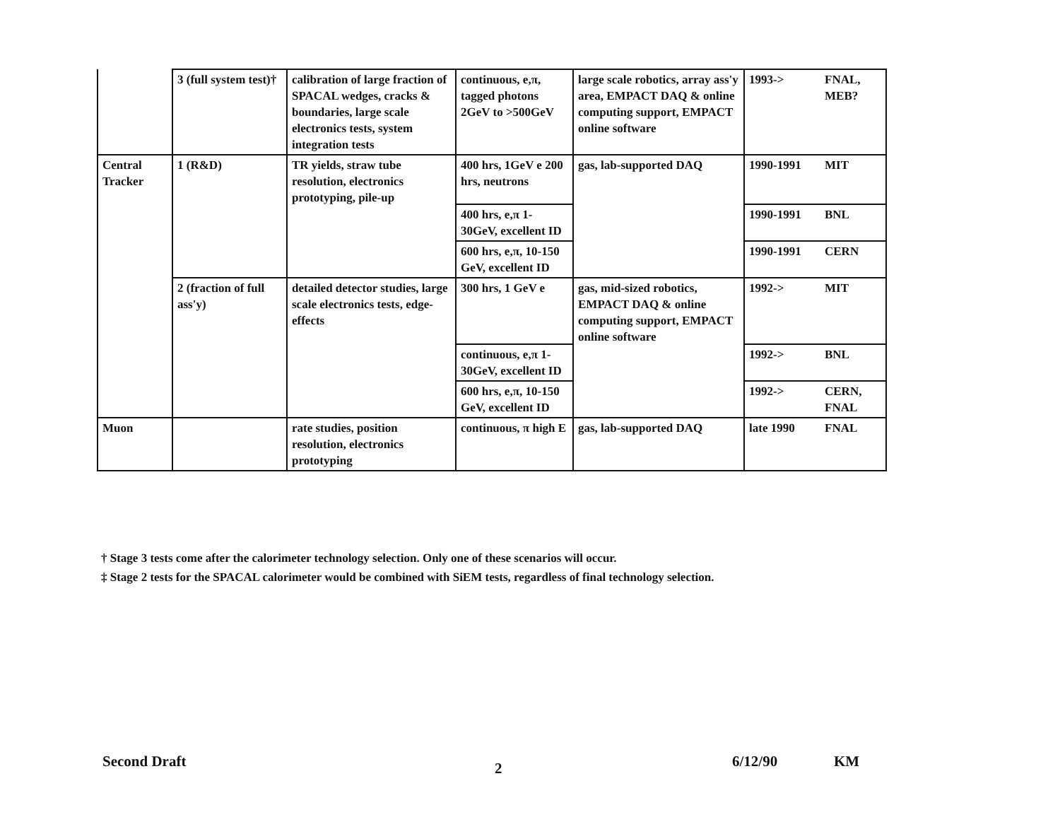| | 3 (full system test)† | calibration of large fraction of SPACAL wedges, cracks & boundaries, large scale electronics tests, system integration tests | continuous, e,π, tagged photons 2GeV to >500GeV | large scale robotics, array ass'y area, EMPACT DAQ & online computing support, EMPACT online software | 1993-> | FNAL, MEB? |
| Central Tracker | 1 (R&D) | TR yields, straw tube resolution, electronics prototyping, pile-up | 400 hrs, 1GeV e 200 hrs, neutrons | gas, lab-supported DAQ | 1990-1991 | MIT |
| | | | 400 hrs, e,π 1-30GeV, excellent ID | | 1990-1991 | BNL |
| | | | 600 hrs, e,π, 10-150 GeV, excellent ID | | 1990-1991 | CERN |
| | 2 (fraction of full ass'y) | detailed detector studies, large scale electronics tests, edge-effects | 300 hrs, 1 GeV e | gas, mid-sized robotics, EMPACT DAQ & online computing support, EMPACT online software | 1992-> | MIT |
| | | | continuous, e,π 1-30GeV, excellent ID | | 1992-> | BNL |
| | | | 600 hrs, e,π, 10-150 GeV, excellent ID | | 1992-> | CERN, FNAL |
| Muon | | rate studies, position resolution, electronics prototyping | continuous, π high E | gas, lab-supported DAQ | late 1990 | FNAL |
† Stage 3 tests come after the calorimeter technology selection. Only one of these scenarios will occur.
‡ Stage 2 tests for the SPACAL calorimeter would be combined with SiEM tests, regardless of final technology selection.
Second Draft 2 6/12/90 KM